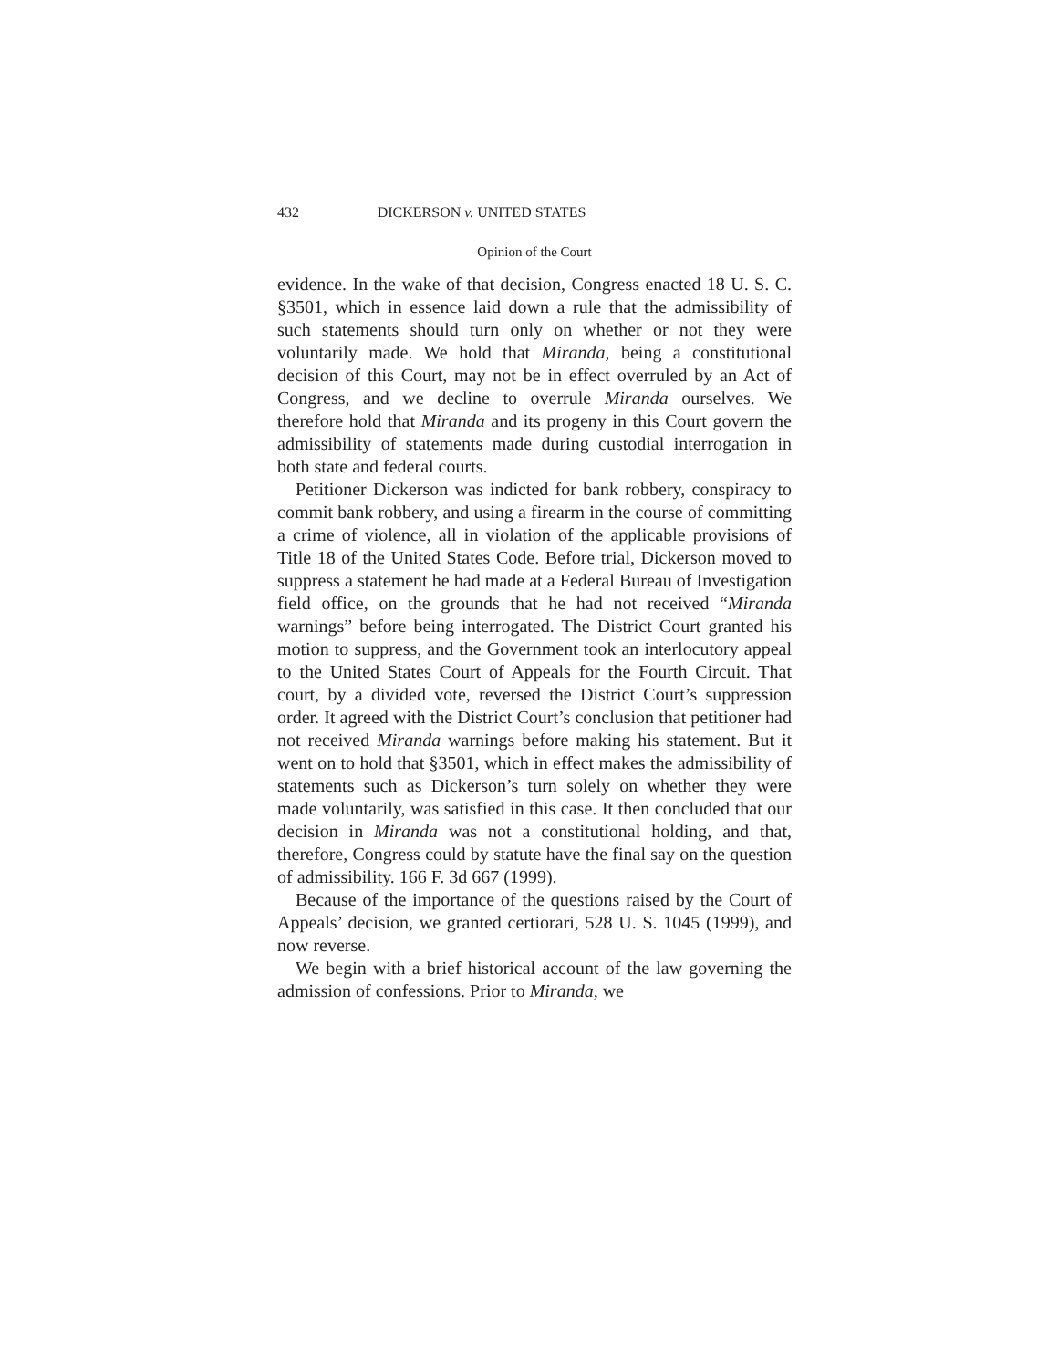432 DICKERSON v. UNITED STATES
Opinion of the Court
evidence. In the wake of that decision, Congress enacted 18 U. S. C. §3501, which in essence laid down a rule that the admissibility of such statements should turn only on whether or not they were voluntarily made. We hold that Miranda, being a constitutional decision of this Court, may not be in effect overruled by an Act of Congress, and we decline to overrule Miranda ourselves. We therefore hold that Miranda and its progeny in this Court govern the admissibility of statements made during custodial interrogation in both state and federal courts.
Petitioner Dickerson was indicted for bank robbery, conspiracy to commit bank robbery, and using a firearm in the course of committing a crime of violence, all in violation of the applicable provisions of Title 18 of the United States Code. Before trial, Dickerson moved to suppress a statement he had made at a Federal Bureau of Investigation field office, on the grounds that he had not received “Miranda warnings” before being interrogated. The District Court granted his motion to suppress, and the Government took an interlocutory appeal to the United States Court of Appeals for the Fourth Circuit. That court, by a divided vote, reversed the District Court’s suppression order. It agreed with the District Court’s conclusion that petitioner had not received Miranda warnings before making his statement. But it went on to hold that §3501, which in effect makes the admissibility of statements such as Dickerson’s turn solely on whether they were made voluntarily, was satisfied in this case. It then concluded that our decision in Miranda was not a constitutional holding, and that, therefore, Congress could by statute have the final say on the question of admissibility. 166 F. 3d 667 (1999).
Because of the importance of the questions raised by the Court of Appeals’ decision, we granted certiorari, 528 U. S. 1045 (1999), and now reverse.
We begin with a brief historical account of the law governing the admission of confessions. Prior to Miranda, we